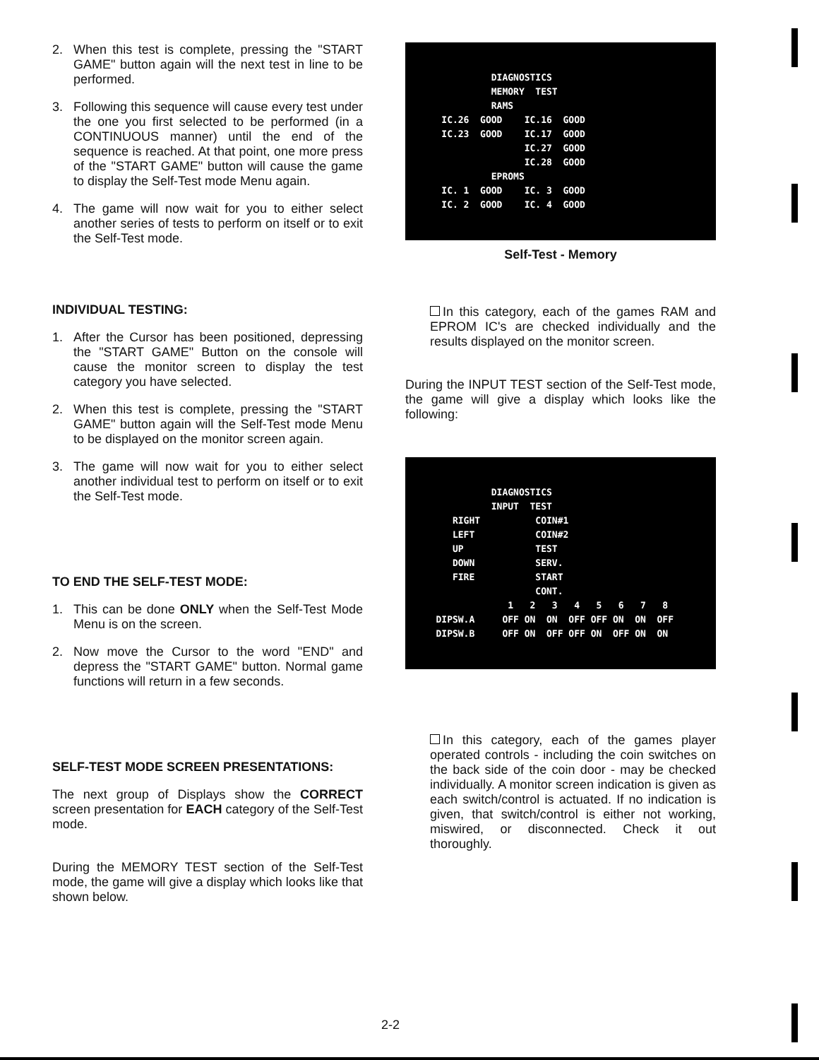2. When this test is complete, pressing the "START GAME" button again will the next test in line to be performed.
3. Following this sequence will cause every test under the one you first selected to be performed (in a CONTINUOUS manner) until the end of the sequence is reached. At that point, one more press of the "START GAME" button will cause the game to display the Self-Test mode Menu again.
4. The game will now wait for you to either select another series of tests to perform on itself or to exit the Self-Test mode.
INDIVIDUAL TESTING:
1. After the Cursor has been positioned, depressing the "START GAME" Button on the console will cause the monitor screen to display the test category you have selected.
2. When this test is complete, pressing the "START GAME" button again will the Self-Test mode Menu to be displayed on the monitor screen again.
3. The game will now wait for you to either select another individual test to perform on itself or to exit the Self-Test mode.
TO END THE SELF-TEST MODE:
1. This can be done ONLY when the Self-Test Mode Menu is on the screen.
2. Now move the Cursor to the word "END" and depress the "START GAME" button. Normal game functions will return in a few seconds.
SELF-TEST MODE SCREEN PRESENTATIONS:
The next group of Displays show the CORRECT screen presentation for EACH category of the Self-Test mode.
During the MEMORY TEST section of the Self-Test mode, the game will give a display which looks like that shown below.
DIAGNOSTICS MEMORY TEST RAMS IC.26 GOOD IC.16 GOOD IC.23 GOOD IC.17 GOOD IC.27 GOOD IC.28 GOOD EPROMS IC. 1 GOOD IC. 3 GOOD IC. 2 GOOD IC. 4 GOOD
Self-Test - Memory
In this category, each of the games RAM and EPROM IC's are checked individually and the results displayed on the monitor screen.
During the INPUT TEST section of the Self-Test mode, the game will give a display which looks like the following:
DIAGNOSTICS INPUT TEST RIGHT COIN#1 LEFT COIN#2 UP TEST DOWN SERV. FIRE START CONT. 1 2 3 4 5 6 7 8 DIPSW.A OFF ON ON OFF OFF ON ON OFF DIPSW.B OFF ON OFF OFF ON OFF ON ON
In this category, each of the games player operated controls - including the coin switches on the back side of the coin door - may be checked individually. A monitor screen indication is given as each switch/control is actuated. If no indication is given, that switch/control is either not working, miswired, or disconnected. Check it out thoroughly.
2-2